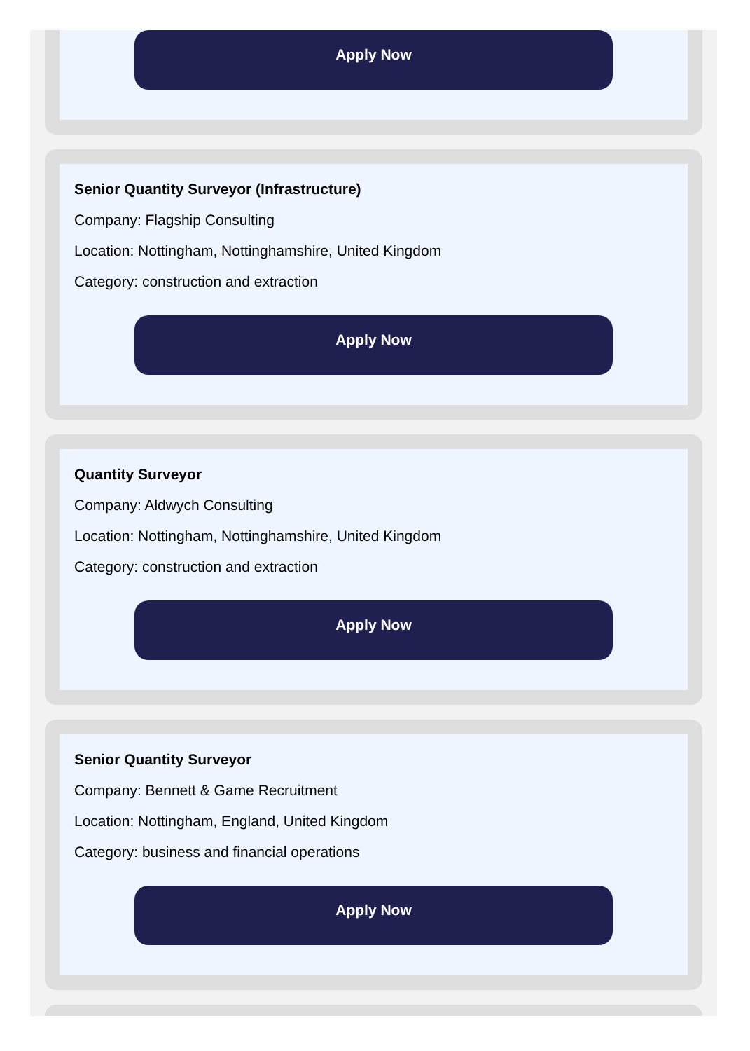Apply Now
Senior Quantity Surveyor (Infrastructure)
Company: Flagship Consulting
Location: Nottingham, Nottinghamshire, United Kingdom
Category: construction and extraction
Apply Now
Quantity Surveyor
Company: Aldwych Consulting
Location: Nottingham, Nottinghamshire, United Kingdom
Category: construction and extraction
Apply Now
Senior Quantity Surveyor
Company: Bennett & Game Recruitment
Location: Nottingham, England, United Kingdom
Category: business and financial operations
Apply Now